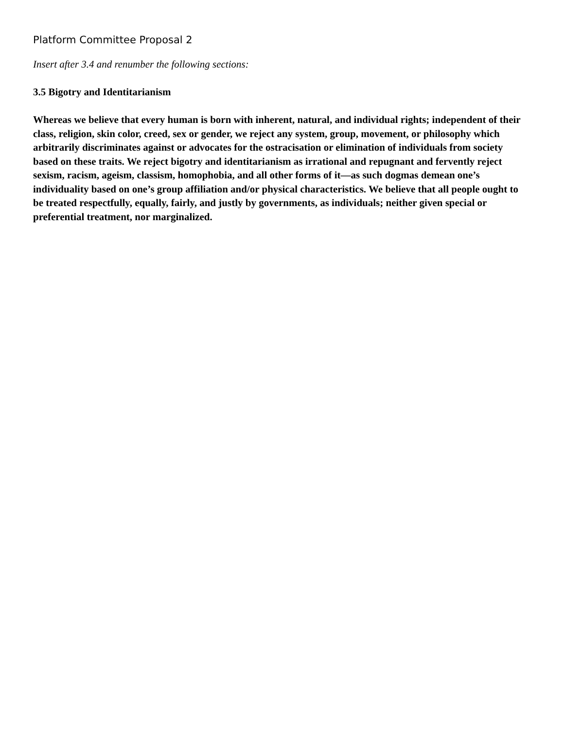Platform Committee Proposal 2
Insert after 3.4 and renumber the following sections:
3.5 Bigotry and Identitarianism
Whereas we believe that every human is born with inherent, natural, and individual rights; independent of their class, religion, skin color, creed, sex or gender, we reject any system, group, movement, or philosophy which arbitrarily discriminates against or advocates for the ostracisation or elimination of individuals from society based on these traits. We reject bigotry and identitarianism as irrational and repugnant and fervently reject sexism, racism, ageism, classism, homophobia, and all other forms of it—as such dogmas demean one’s individuality based on one’s group affiliation and/or physical characteristics. We believe that all people ought to be treated respectfully, equally, fairly, and justly by governments, as individuals; neither given special or preferential treatment, nor marginalized.